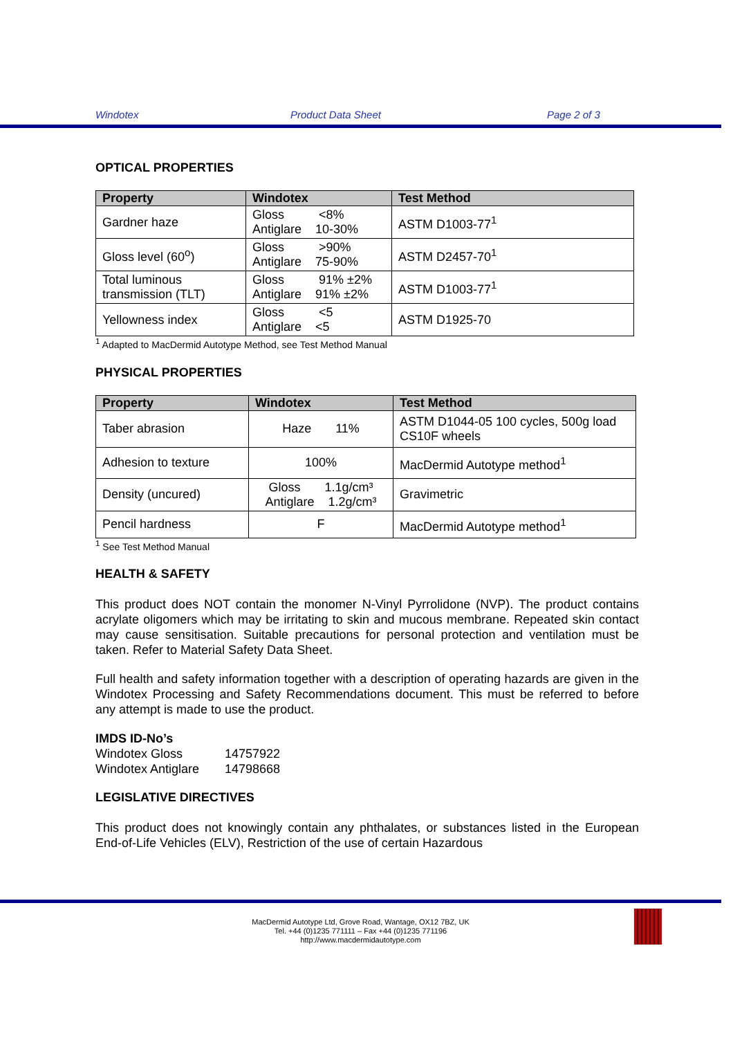Windotex Product Data Sheet Page 2 of 3
OPTICAL PROPERTIES
| Property | Windotex | Test Method |
| --- | --- | --- |
| Gardner haze | Gloss <8% Antiglare 10-30% | ASTM D1003-77<sup>1</sup> |
| Gloss level (60<sup>o</sup>) | Gloss >90% Antiglare 75-90% | ASTM D2457-70<sup>1</sup> |
| Total luminous transmission (TLT) | Gloss 91% ±2% Antiglare 91% ±2% | ASTM D1003-77<sup>1</sup> |
| Yellowness index | Gloss <5 Antiglare <5 | ASTM D1925-70 |
<sup>1</sup> Adapted to MacDermid Autotype Method, see Test Method Manual
PHYSICAL PROPERTIES
| Property | Windotex | Test Method |
| --- | --- | --- |
| Taber abrasion | Haze 11% | ASTM D1044-05 100 cycles, 500g load CS10F wheels |
| Adhesion to texture | 100% | MacDermid Autotype method<sup>1</sup> |
| Density (uncured) | Gloss 1.1g/cm³ Antiglare 1.2g/cm³ | Gravimetric |
| Pencil hardness | F | MacDermid Autotype method<sup>1</sup> |
<sup>1</sup> See Test Method Manual
HEALTH & SAFETY
This product does NOT contain the monomer N-Vinyl Pyrrolidone (NVP). The product contains acrylate oligomers which may be irritating to skin and mucous membrane. Repeated skin contact may cause sensitisation. Suitable precautions for personal protection and ventilation must be taken. Refer to Material Safety Data Sheet.
Full health and safety information together with a description of operating hazards are given in the Windotex Processing and Safety Recommendations document. This must be referred to before any attempt is made to use the product.
IMDS ID-No’s
Windotex Gloss 14757922
Windotex Antiglare 14798668
LEGISLATIVE DIRECTIVES
This product does not knowingly contain any phthalates, or substances listed in the European End-of-Life Vehicles (ELV), Restriction of the use of certain Hazardous
MacDermid Autotype Ltd, Grove Road, Wantage, OX12 7BZ, UK
Tel. +44 (0)1235 771111 – Fax +44 (0)1235 771196
http://www.macdermidautotype.com